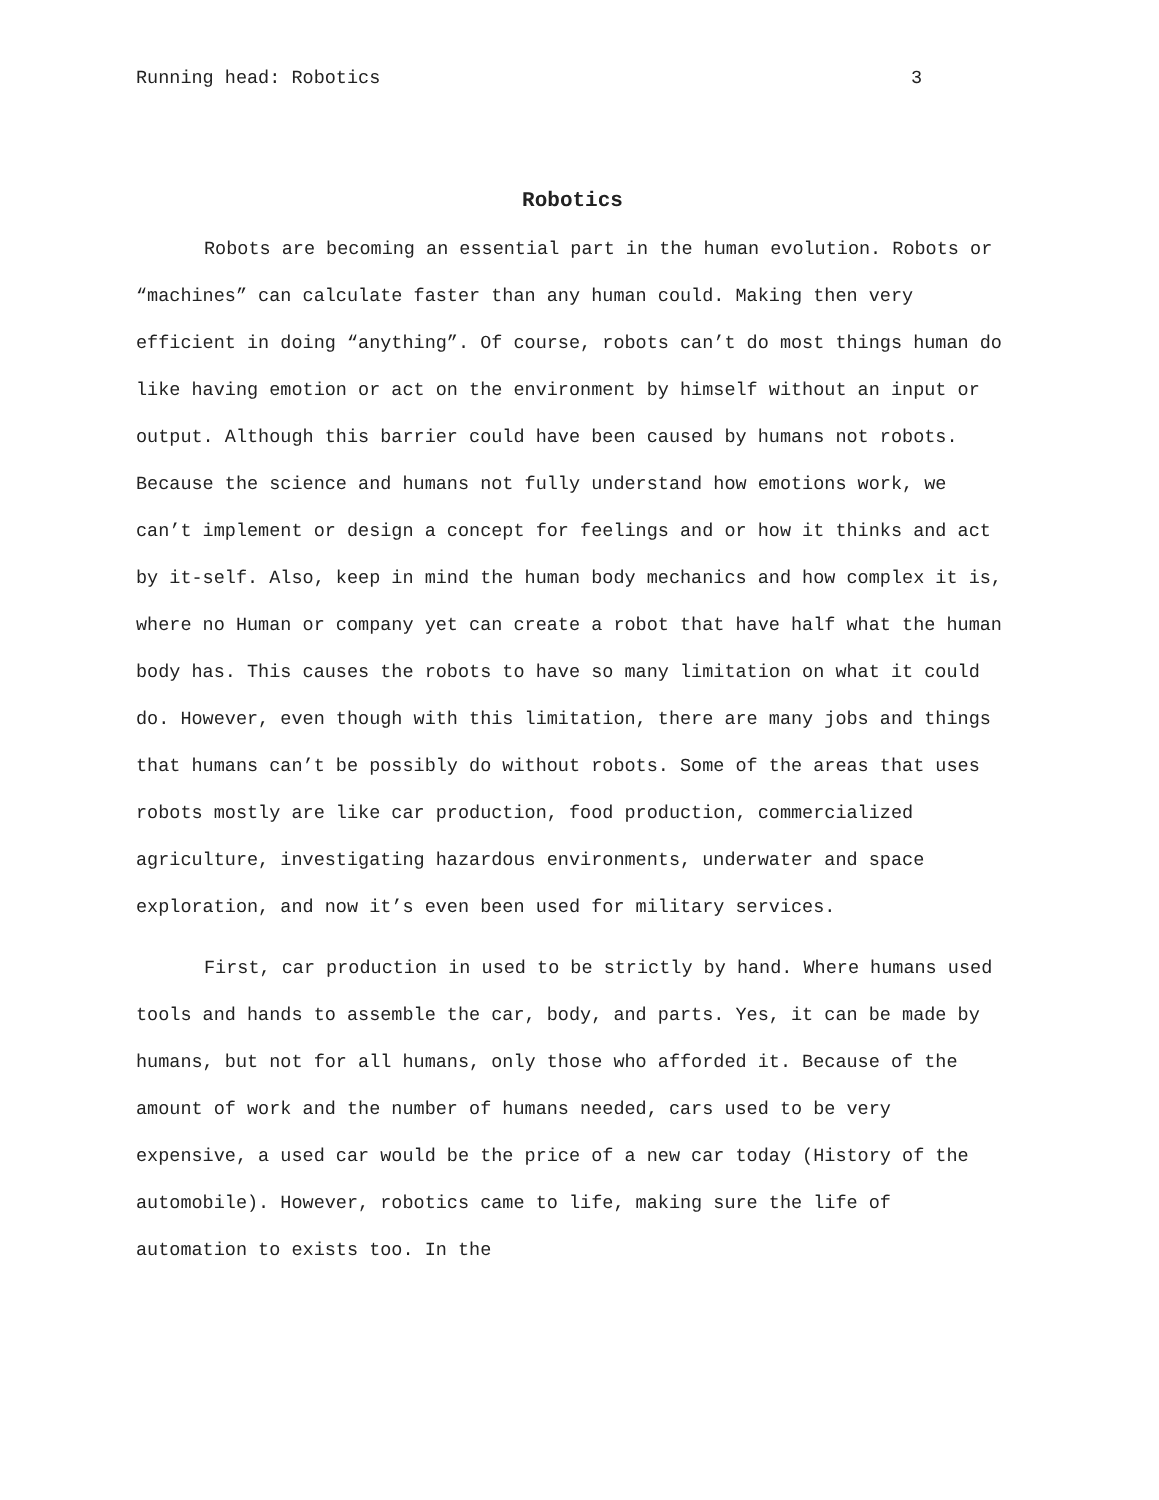Running head: Robotics 3
Robotics
Robots are becoming an essential part in the human evolution. Robots or “machines” can calculate faster than any human could. Making then very efficient in doing “anything”. Of course, robots can’t do most things human do like having emotion or act on the environment by himself without an input or output. Although this barrier could have been caused by humans not robots. Because the science and humans not fully understand how emotions work, we can’t implement or design a concept for feelings and or how it thinks and act by it-self. Also, keep in mind the human body mechanics and how complex it is, where no Human or company yet can create a robot that have half what the human body has. This causes the robots to have so many limitation on what it could do. However, even though with this limitation, there are many jobs and things that humans can’t be possibly do without robots. Some of the areas that uses robots mostly are like car production, food production, commercialized agriculture, investigating hazardous environments, underwater and space exploration, and now it’s even been used for military services.
First, car production in used to be strictly by hand. Where humans used tools and hands to assemble the car, body, and parts. Yes, it can be made by humans, but not for all humans, only those who afforded it. Because of the amount of work and the number of humans needed, cars used to be very expensive, a used car would be the price of a new car today (History of the automobile). However, robotics came to life, making sure the life of automation to exists too. In the